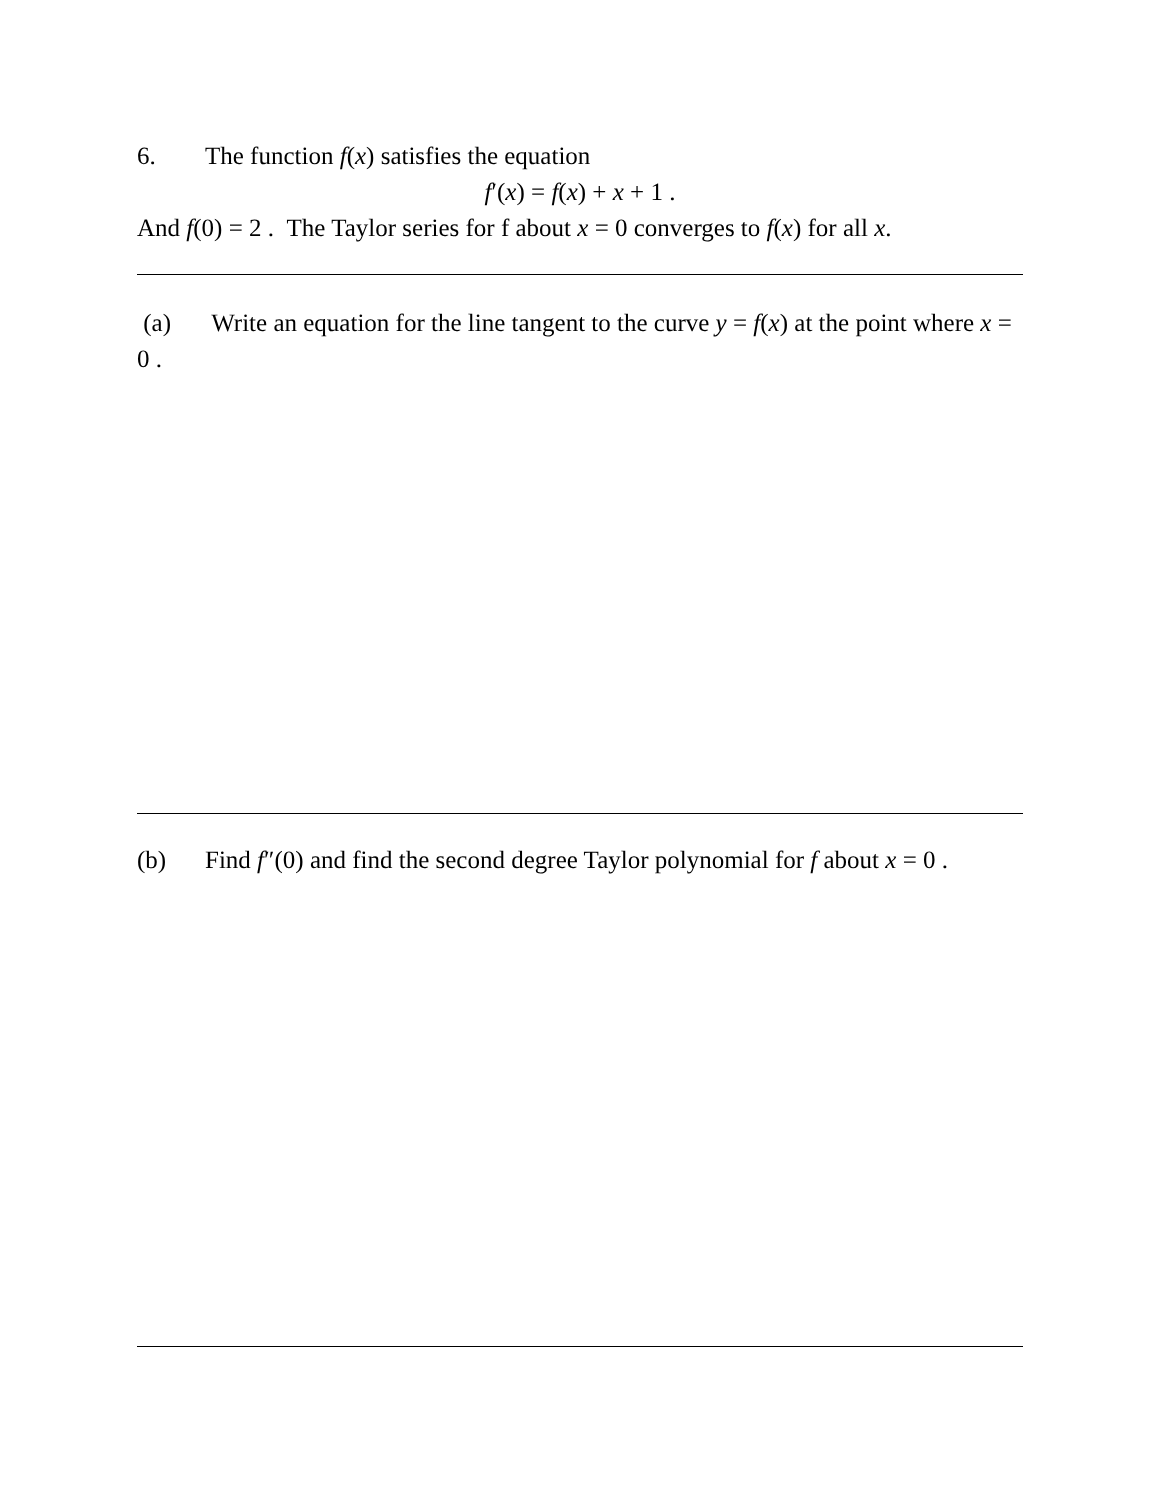6. The function f(x) satisfies the equation
f′(x) = f(x) + x + 1 .
And f(0) = 2 . The Taylor series for f about x = 0 converges to f(x) for all x.
(a) Write an equation for the line tangent to the curve y = f(x) at the point where x = 0 .
(b) Find f″(0) and find the second degree Taylor polynomial for f about x = 0 .